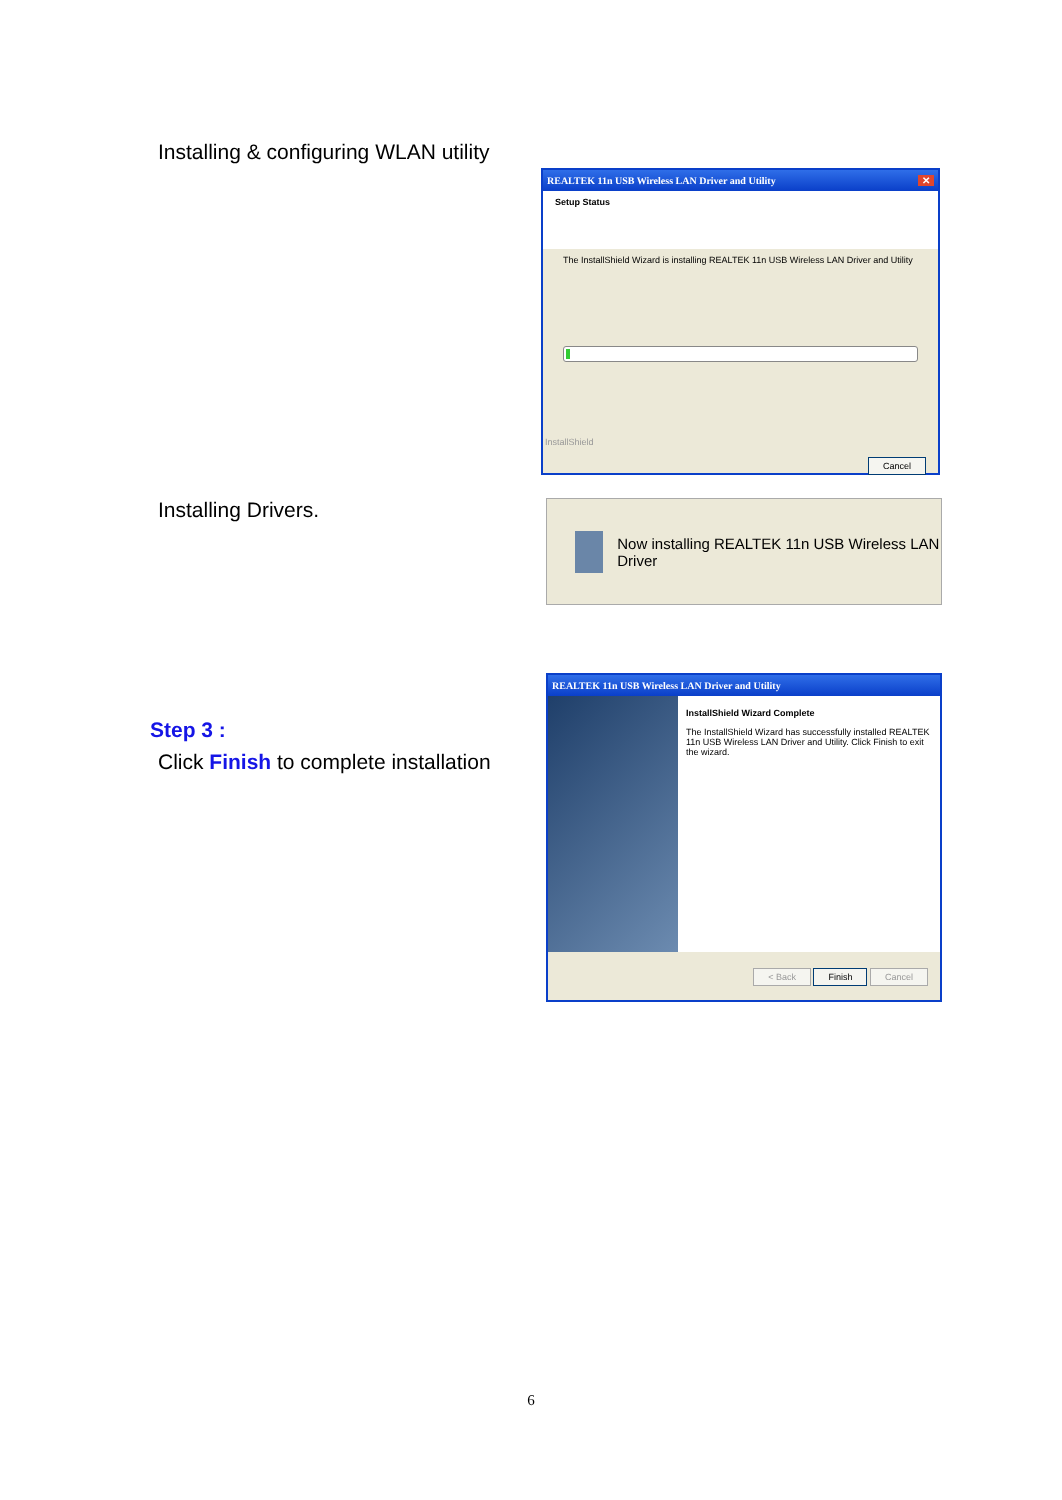Installing & configuring WLAN utility
REALTEK 11n USB Wireless LAN Driver and Utility ✕
Setup Status
The InstallShield Wizard is installing REALTEK 11n USB Wireless LAN Driver and Utility
InstallShield
Cancel
Installing Drivers.
Now installing REALTEK 11n USB Wireless LAN Driver
Step 3 :
Click Finish to complete installation
REALTEK 11n USB Wireless LAN Driver and Utility
InstallShield Wizard Complete
The InstallShield Wizard has successfully installed REALTEK 11n USB Wireless LAN Driver and Utility. Click Finish to exit the wizard.
< Back Finish Cancel
6